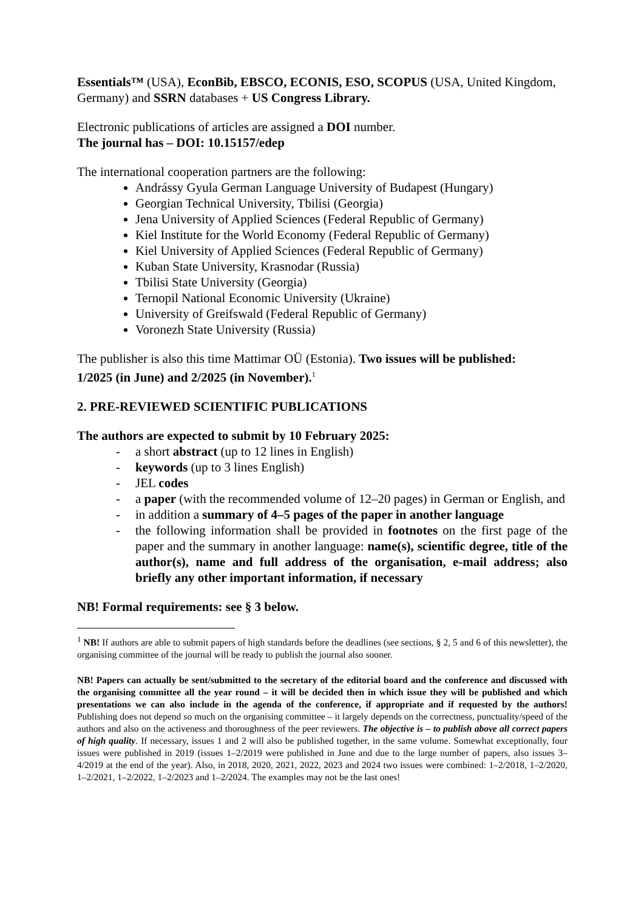Essentials™ (USA), EconBib, EBSCO, ECONIS, ESO, SCOPUS (USA, United Kingdom, Germany) and SSRN databases + US Congress Library.
Electronic publications of articles are assigned a DOI number.
The journal has – DOI: 10.15157/edep
The international cooperation partners are the following:
Andrássy Gyula German Language University of Budapest (Hungary)
Georgian Technical University, Tbilisi (Georgia)
Jena University of Applied Sciences (Federal Republic of Germany)
Kiel Institute for the World Economy (Federal Republic of Germany)
Kiel University of Applied Sciences (Federal Republic of Germany)
Kuban State University, Krasnodar (Russia)
Tbilisi State University (Georgia)
Ternopil National Economic University (Ukraine)
University of Greifswald (Federal Republic of Germany)
Voronezh State University (Russia)
The publisher is also this time Mattimar OÜ (Estonia). Two issues will be published:
1/2025 (in June) and 2/2025 (in November).<sup>1</sup>
2. PRE-REVIEWED SCIENTIFIC PUBLICATIONS
The authors are expected to submit by 10 February 2025:
- a short abstract (up to 12 lines in English)
- keywords (up to 3 lines English)
- JEL codes
- a paper (with the recommended volume of 12–20 pages) in German or English, and
- in addition a summary of 4–5 pages of the paper in another language
- the following information shall be provided in footnotes on the first page of the paper and the summary in another language: name(s), scientific degree, title of the author(s), name and full address of the organisation, e-mail address; also briefly any other important information, if necessary
NB! Formal requirements: see § 3 below.
<sup>1</sup> NB! If authors are able to submit papers of high standards before the deadlines (see sections, § 2, 5 and 6 of this newsletter), the organising committee of the journal will be ready to publish the journal also sooner.
NB! Papers can actually be sent/submitted to the secretary of the editorial board and the conference and discussed with the organising committee all the year round – it will be decided then in which issue they will be published and which presentations we can also include in the agenda of the conference, if appropriate and if requested by the authors! Publishing does not depend so much on the organising committee – it largely depends on the correctness, punctuality/speed of the authors and also on the activeness and thoroughness of the peer reviewers. The objective is – to publish above all correct papers of high quality. If necessary, issues 1 and 2 will also be published together, in the same volume. Somewhat exceptionally, four issues were published in 2019 (issues 1–2/2019 were published in June and due to the large number of papers, also issues 3–4/2019 at the end of the year). Also, in 2018, 2020, 2021, 2022, 2023 and 2024 two issues were combined: 1–2/2018, 1–2/2020, 1–2/2021, 1–2/2022, 1–2/2023 and 1–2/2024. The examples may not be the last ones!